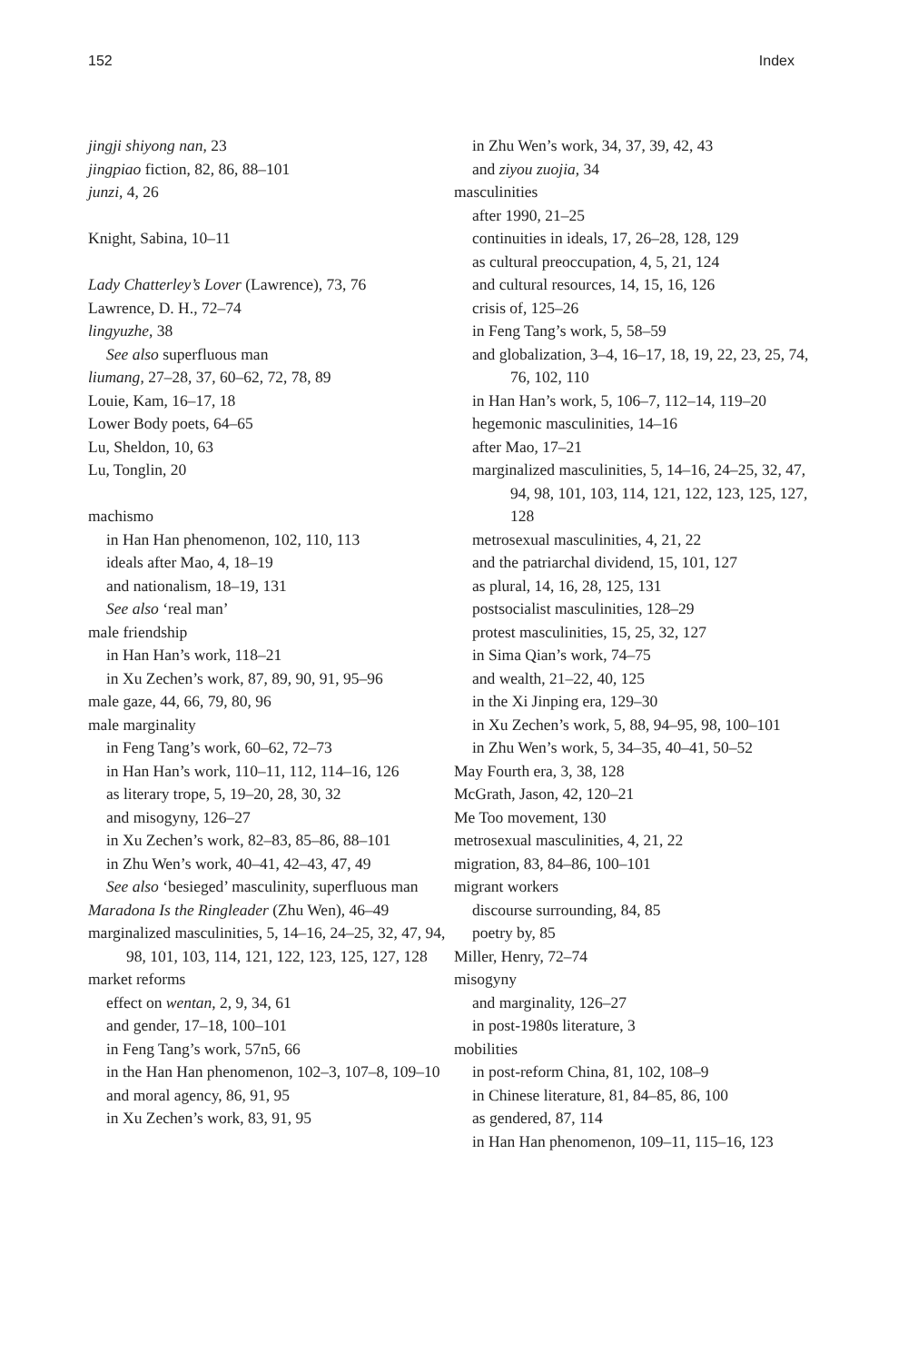152 Index
jingji shiyong nan, 23
jingpiao fiction, 82, 86, 88–101
junzi, 4, 26
Knight, Sabina, 10–11
Lady Chatterley’s Lover (Lawrence), 73, 76
Lawrence, D. H., 72–74
lingyuzhe, 38
See also superfluous man
liumang, 27–28, 37, 60–62, 72, 78, 89
Louie, Kam, 16–17, 18
Lower Body poets, 64–65
Lu, Sheldon, 10, 63
Lu, Tonglin, 20
machismo
in Han Han phenomenon, 102, 110, 113
ideals after Mao, 4, 18–19
and nationalism, 18–19, 131
See also ‘real man’
male friendship
in Han Han’s work, 118–21
in Xu Zechen’s work, 87, 89, 90, 91, 95–96
male gaze, 44, 66, 79, 80, 96
male marginality
in Feng Tang’s work, 60–62, 72–73
in Han Han’s work, 110–11, 112, 114–16, 126
as literary trope, 5, 19–20, 28, 30, 32
and misogyny, 126–27
in Xu Zechen’s work, 82–83, 85–86, 88–101
in Zhu Wen’s work, 40–41, 42–43, 47, 49
See also ‘besieged’ masculinity, superfluous man
Maradona Is the Ringleader (Zhu Wen), 46–49
marginalized masculinities, 5, 14–16, 24–25, 32, 47, 94, 98, 101, 103, 114, 121, 122, 123, 125, 127, 128
market reforms
effect on wentan, 2, 9, 34, 61
and gender, 17–18, 100–101
in Feng Tang’s work, 57n5, 66
in the Han Han phenomenon, 102–3, 107–8, 109–10
and moral agency, 86, 91, 95
in Xu Zechen’s work, 83, 91, 95
in Zhu Wen’s work, 34, 37, 39, 42, 43
and ziyou zuojia, 34
masculinities
after 1990, 21–25
continuities in ideals, 17, 26–28, 128, 129
as cultural preoccupation, 4, 5, 21, 124
and cultural resources, 14, 15, 16, 126
crisis of, 125–26
in Feng Tang’s work, 5, 58–59
and globalization, 3–4, 16–17, 18, 19, 22, 23, 25, 74, 76, 102, 110
in Han Han’s work, 5, 106–7, 112–14, 119–20
hegemonic masculinities, 14–16
after Mao, 17–21
marginalized masculinities, 5, 14–16, 24–25, 32, 47, 94, 98, 101, 103, 114, 121, 122, 123, 125, 127, 128
metrosexual masculinities, 4, 21, 22
and the patriarchal dividend, 15, 101, 127
as plural, 14, 16, 28, 125, 131
postsocialist masculinities, 128–29
protest masculinities, 15, 25, 32, 127
in Sima Qian’s work, 74–75
and wealth, 21–22, 40, 125
in the Xi Jinping era, 129–30
in Xu Zechen’s work, 5, 88, 94–95, 98, 100–101
in Zhu Wen’s work, 5, 34–35, 40–41, 50–52
May Fourth era, 3, 38, 128
McGrath, Jason, 42, 120–21
Me Too movement, 130
metrosexual masculinities, 4, 21, 22
migration, 83, 84–86, 100–101
migrant workers
discourse surrounding, 84, 85
poetry by, 85
Miller, Henry, 72–74
misogyny
and marginality, 126–27
in post-1980s literature, 3
mobilities
in post-reform China, 81, 102, 108–9
in Chinese literature, 81, 84–85, 86, 100
as gendered, 87, 114
in Han Han phenomenon, 109–11, 115–16, 123